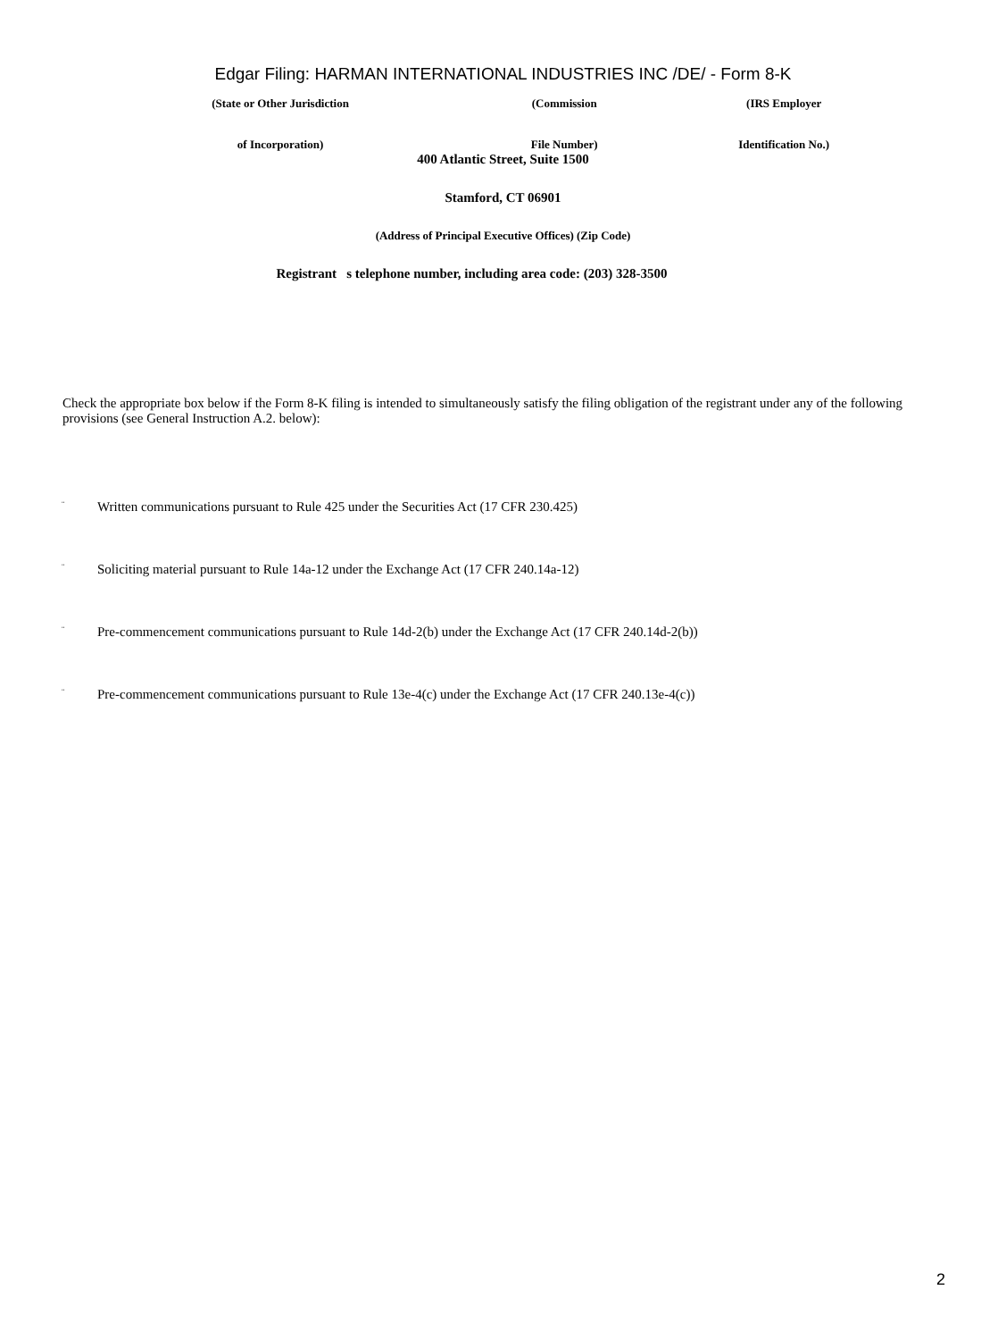Edgar Filing: HARMAN INTERNATIONAL INDUSTRIES INC /DE/ - Form 8-K
| (State or Other Jurisdiction | (Commission | (IRS Employer |
| of Incorporation) | File Number) | Identification No.) |
400 Atlantic Street, Suite 1500
Stamford, CT 06901
(Address of Principal Executive Offices) (Zip Code)
Registrant s telephone number, including area code: (203) 328-3500
Check the appropriate box below if the Form 8-K filing is intended to simultaneously satisfy the filing obligation of the registrant under any of the following provisions (see General Instruction A.2. below):
¨ Written communications pursuant to Rule 425 under the Securities Act (17 CFR 230.425)
¨ Soliciting material pursuant to Rule 14a-12 under the Exchange Act (17 CFR 240.14a-12)
¨ Pre-commencement communications pursuant to Rule 14d-2(b) under the Exchange Act (17 CFR 240.14d-2(b))
¨ Pre-commencement communications pursuant to Rule 13e-4(c) under the Exchange Act (17 CFR 240.13e-4(c))
2